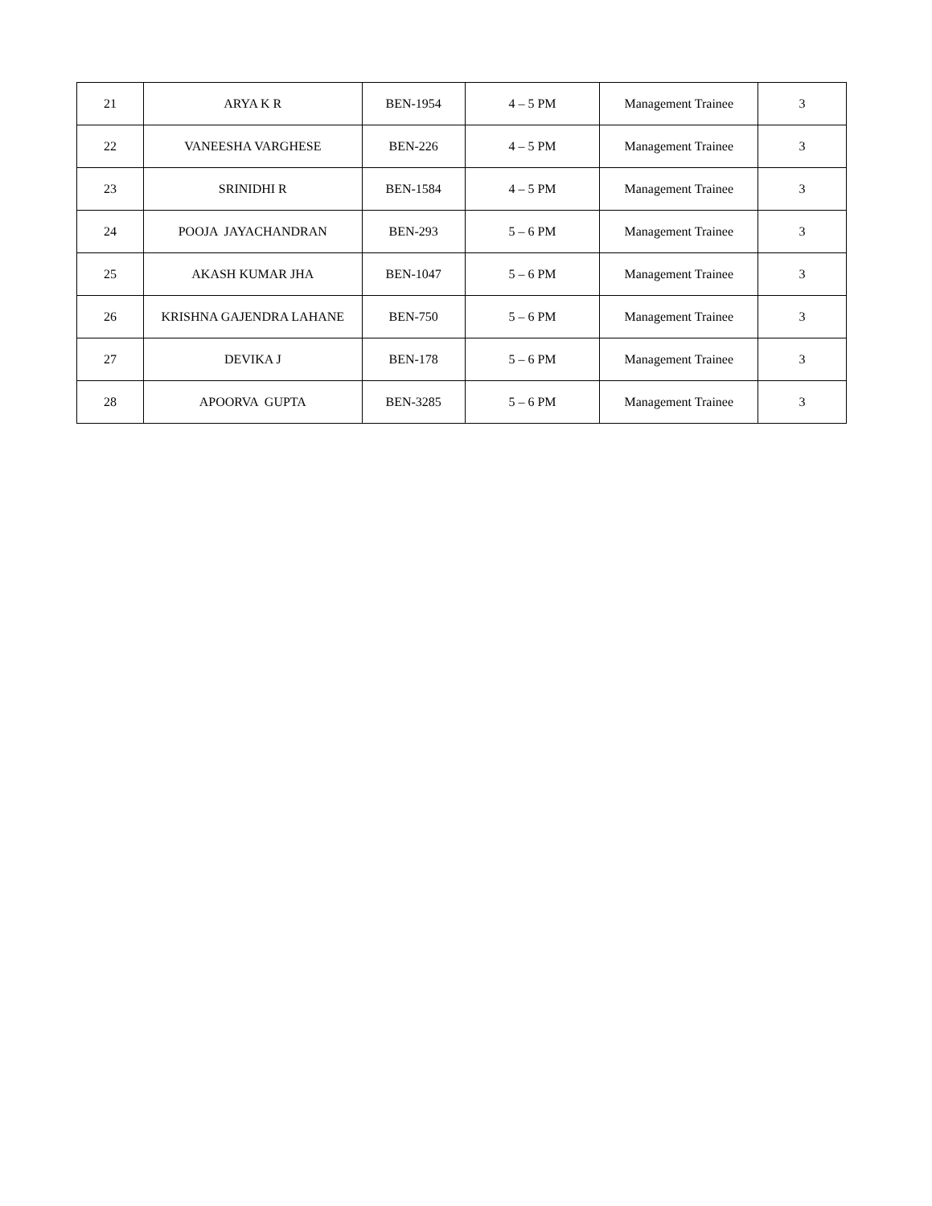| 21 | ARYA K R | BEN-1954 | 4 – 5 PM | Management Trainee | 3 |
| 22 | VANEESHA VARGHESE | BEN-226 | 4 – 5 PM | Management Trainee | 3 |
| 23 | SRINIDHI R | BEN-1584 | 4 – 5 PM | Management Trainee | 3 |
| 24 | POOJA JAYACHANDRAN | BEN-293 | 5 – 6 PM | Management Trainee | 3 |
| 25 | AKASH KUMAR JHA | BEN-1047 | 5 – 6 PM | Management Trainee | 3 |
| 26 | KRISHNA GAJENDRA LAHANE | BEN-750 | 5 – 6 PM | Management Trainee | 3 |
| 27 | DEVIKA J | BEN-178 | 5 – 6 PM | Management Trainee | 3 |
| 28 | APOORVA GUPTA | BEN-3285 | 5 – 6 PM | Management Trainee | 3 |